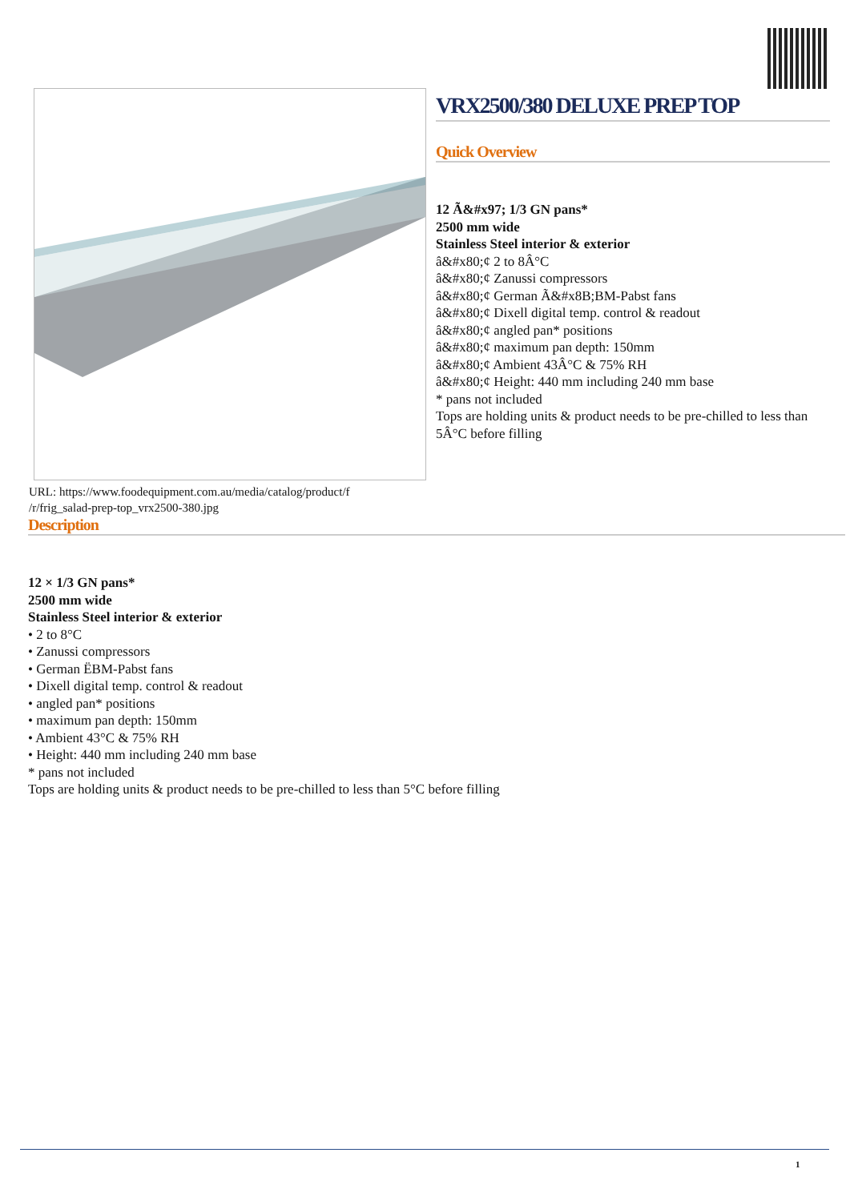URL: https://www.foodequipment.com.au/media/catalog/product/f
/r/frig_salad-prep-top_vrx2500-380.jpg
VRX2500/380 DELUXE PREP TOP
Quick Overview
12 Ã&#x97; 1/3 GN pans*
2500 mm wide
Stainless Steel interior & exterior
â&#x80;¢ 2 to 8Â°C
â&#x80;¢ Zanussi compressors
â&#x80;¢ German Ã&#x8B;BM-Pabst fans
â&#x80;¢ Dixell digital temp. control & readout
â&#x80;¢ angled pan* positions
â&#x80;¢ maximum pan depth: 150mm
â&#x80;¢ Ambient 43Â°C & 75% RH
â&#x80;¢ Height: 440 mm including 240 mm base
* pans not included
Tops are holding units & product needs to be pre-chilled to less than 5Â°C before filling
Description
12 × 1/3 GN pans*
2500 mm wide
Stainless Steel interior & exterior
• 2 to 8°C
• Zanussi compressors
• German ËBM-Pabst fans
• Dixell digital temp. control & readout
• angled pan* positions
• maximum pan depth: 150mm
• Ambient 43°C & 75% RH
• Height: 440 mm including 240 mm base
* pans not included
Tops are holding units & product needs to be pre-chilled to less than 5°C before filling
1